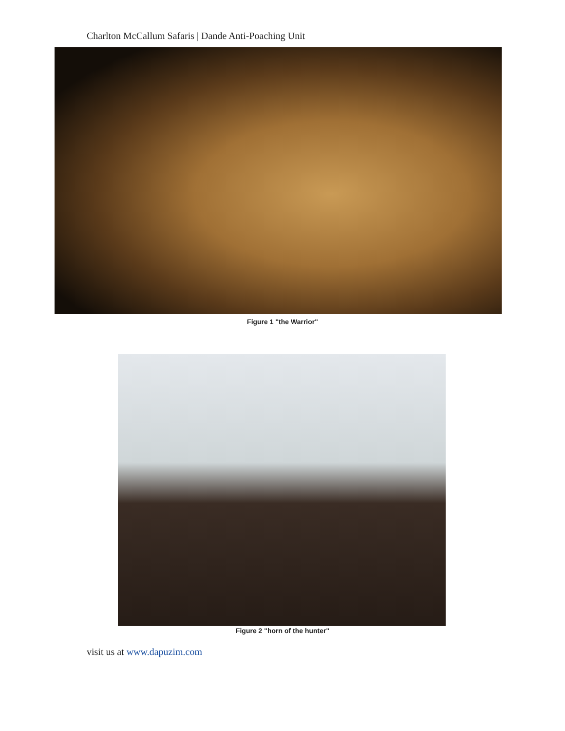Charlton McCallum Safaris | Dande Anti-Poaching Unit
Figure 1 "the Warrior"
Figure 2 "horn of the hunter"
visit us at www.dapuzim.com